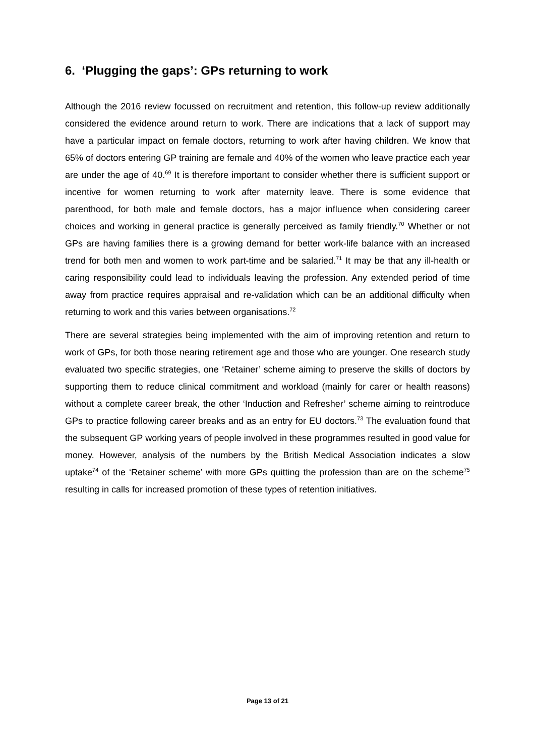6. ‘Plugging the gaps’: GPs returning to work
Although the 2016 review focussed on recruitment and retention, this follow-up review additionally considered the evidence around return to work. There are indications that a lack of support may have a particular impact on female doctors, returning to work after having children. We know that 65% of doctors entering GP training are female and 40% of the women who leave practice each year are under the age of 40.<sup>69</sup> It is therefore important to consider whether there is sufficient support or incentive for women returning to work after maternity leave. There is some evidence that parenthood, for both male and female doctors, has a major influence when considering career choices and working in general practice is generally perceived as family friendly.<sup>70</sup> Whether or not GPs are having families there is a growing demand for better work-life balance with an increased trend for both men and women to work part-time and be salaried.<sup>71</sup> It may be that any ill-health or caring responsibility could lead to individuals leaving the profession. Any extended period of time away from practice requires appraisal and re-validation which can be an additional difficulty when returning to work and this varies between organisations.<sup>72</sup>
There are several strategies being implemented with the aim of improving retention and return to work of GPs, for both those nearing retirement age and those who are younger. One research study evaluated two specific strategies, one ‘Retainer’ scheme aiming to preserve the skills of doctors by supporting them to reduce clinical commitment and workload (mainly for carer or health reasons) without a complete career break, the other ‘Induction and Refresher’ scheme aiming to reintroduce GPs to practice following career breaks and as an entry for EU doctors.<sup>73</sup> The evaluation found that the subsequent GP working years of people involved in these programmes resulted in good value for money. However, analysis of the numbers by the British Medical Association indicates a slow uptake<sup>74</sup> of the ‘Retainer scheme’ with more GPs quitting the profession than are on the scheme<sup>75</sup> resulting in calls for increased promotion of these types of retention initiatives.
Page 13 of 21